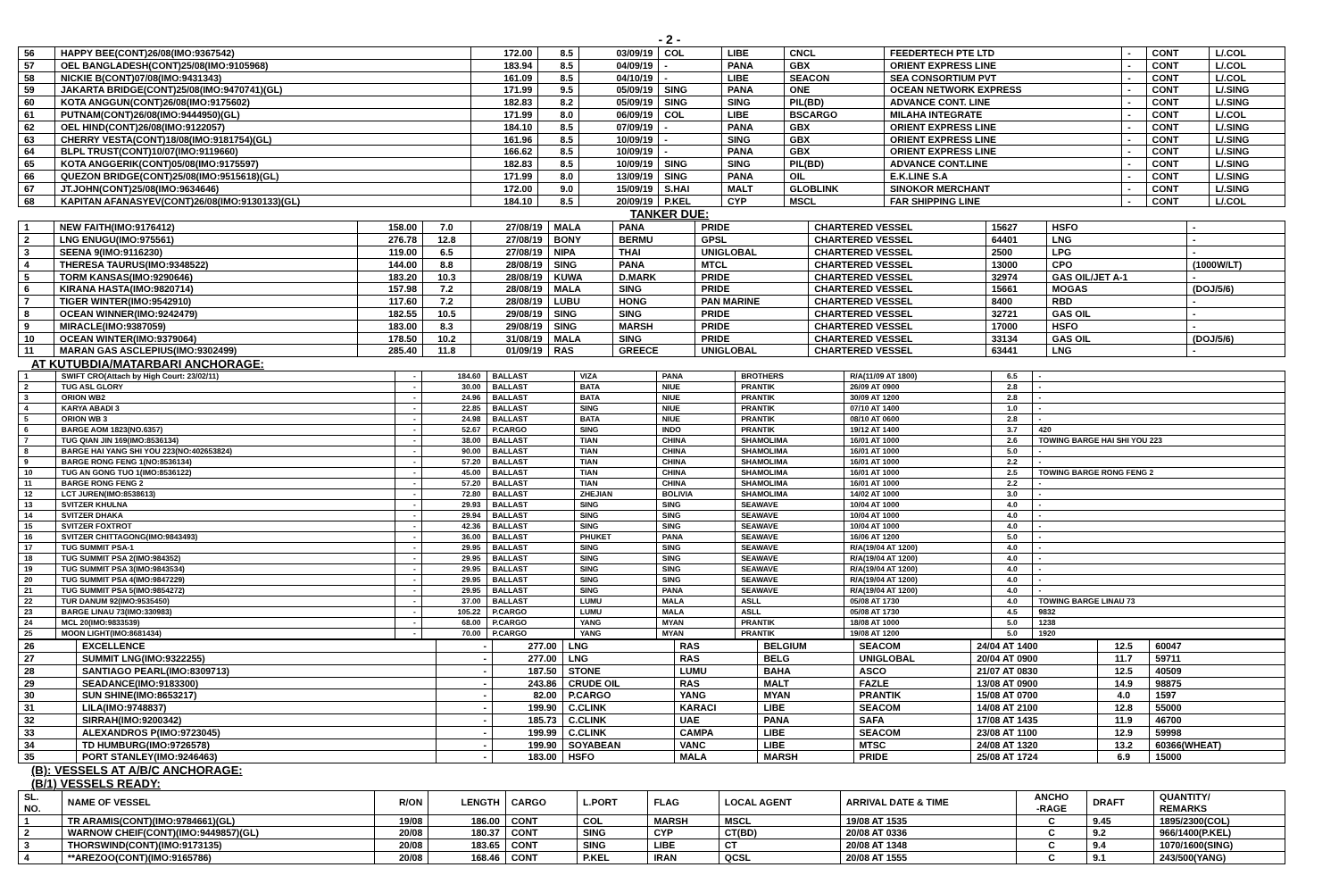- 2 -
| 56 | HAPPY BEE(CONT)26/08(IMO:9367542) | 172.00 | 8.5 | 03/09/19 | COL | LIBE | CNCL | FEEDERTECH PTE LTD | - | CONT | L/.COL |
| 57 | OEL BANGLADESH(CONT)25/08(IMO:9105968) | 183.94 | 8.5 | 04/09/19 | - | PANA | GBX | ORIENT EXPRESS LINE | - | CONT | L/.COL |
| 58 | NICKIE B(CONT)07/08(IMO:9431343) | 161.09 | 8.5 | 04/10/19 | - | LIBE | SEACON | SEA CONSORTIUM PVT | - | CONT | L/.COL |
| 59 | JAKARTA BRIDGE(CONT)25/08(IMO:9470741)(GL) | 171.99 | 9.5 | 05/09/19 | SING | PANA | ONE | OCEAN NETWORK EXPRESS | - | CONT | L/.SING |
| 60 | KOTA ANGGUN(CONT)26/08(IMO:9175602) | 182.83 | 8.2 | 05/09/19 | SING | SING | PIL(BD) | ADVANCE CONT. LINE | - | CONT | L/.SING |
| 61 | PUTNAM(CONT)26/08(IMO:9444950)(GL) | 171.99 | 8.0 | 06/09/19 | COL | LIBE | BSCARGO | MILAHA INTEGRATE | - | CONT | L/.COL |
| 62 | OEL HIND(CONT)26/08(IMO:9122057) | 184.10 | 8.5 | 07/09/19 | - | PANA | GBX | ORIENT EXPRESS LINE | - | CONT | L/.SING |
| 63 | CHERRY VESTA(CONT)18/08(IMO:9181754)(GL) | 161.96 | 8.5 | 10/09/19 | - | SING | GBX | ORIENT EXPRESS LINE | - | CONT | L/.SING |
| 64 | BLPL TRUST(CONT)10/07(IMO:9119660) | 166.62 | 8.5 | 10/09/19 | - | PANA | GBX | ORIENT EXPRESS LINE | - | CONT | L/.SING |
| 65 | KOTA ANGGERIK(CONT)05/08(IMO:9175597) | 182.83 | 8.5 | 10/09/19 | SING | SING | PIL(BD) | ADVANCE CONT.LINE | - | CONT | L/.SING |
| 66 | QUEZON BRIDGE(CONT)25/08(IMO:9515618)(GL) | 171.99 | 8.0 | 13/09/19 | SING | PANA | OIL | E.K.LINE S.A | - | CONT | L/.SING |
| 67 | JT.JOHN(CONT)25/08(IMO:9634646) | 172.00 | 9.0 | 15/09/19 | S.HAI | MALT | GLOBLINK | SINOKOR MERCHANT | - | CONT | L/.SING |
| 68 | KAPITAN AFANASYEV(CONT)26/08(IMO:9130133)(GL) | 184.10 | 8.5 | 20/09/19 | P.KEL | CYP | MSCL | FAR SHIPPING LINE | - | CONT | L/.COL |
TANKER DUE:
| 1 | NEW FAITH(IMO:9176412) | 158.00 | 7.0 | 27/08/19 | MALA | PANA | PRIDE | CHARTERED VESSEL | 15627 | HSFO | - |
| 2 | LNG ENUGU(IMO:975561) | 276.78 | 12.8 | 27/08/19 | BONY | BERMU | GPSL | CHARTERED VESSEL | 64401 | LNG | - |
| 3 | SEENA 9(IMO:9116230) | 119.00 | 6.5 | 27/08/19 | NIPA | THAI | UNIGLOBAL | CHARTERED VESSEL | 2500 | LPG | - |
| 4 | THERESA TAURUS(IMO:9348522) | 144.00 | 8.8 | 28/08/19 | SING | PANA | MTCL | CHARTERED VESSEL | 13000 | CPO | (1000W/LT) |
| 5 | TORM KANSAS(IMO:9290646) | 183.20 | 10.3 | 28/08/19 | KUWA | D.MARK | PRIDE | CHARTERED VESSEL | 32974 | GAS OIL/JET A-1 | - |
| 6 | KIRANA HASTA(IMO:9820714) | 157.98 | 7.2 | 28/08/19 | MALA | SING | PRIDE | CHARTERED VESSEL | 15661 | MOGAS | (DOJ/5/6) |
| 7 | TIGER WINTER(IMO:9542910) | 117.60 | 7.2 | 28/08/19 | LUBU | HONG | PAN MARINE | CHARTERED VESSEL | 8400 | RBD | - |
| 8 | OCEAN WINNER(IMO:9242479) | 182.55 | 10.5 | 29/08/19 | SING | SING | PRIDE | CHARTERED VESSEL | 32721 | GAS OIL | - |
| 9 | MIRACLE(IMO:9387059) | 183.00 | 8.3 | 29/08/19 | SING | MARSH | PRIDE | CHARTERED VESSEL | 17000 | HSFO | - |
| 10 | OCEAN WINTER(IMO:9379064) | 178.50 | 10.2 | 31/08/19 | MALA | SING | PRIDE | CHARTERED VESSEL | 33134 | GAS OIL | (DOJ/5/6) |
| 11 | MARAN GAS ASCLEPIUS(IMO:9302499) | 285.40 | 11.8 | 01/09/19 | RAS | GREECE | UNIGLOBAL | CHARTERED VESSEL | 63441 | LNG | - |
AT KUTUBDIA/MATARBARI ANCHORAGE:
| 1 | SWIFT CRO(Attach by High Court: 23/02/11) | - | 184.60 | BALLAST | VIZA | PANA | BROTHERS | R/A(11/09 AT 1800) | 6.5 | - |
| 2 | TUG ASL GLORY | - | 30.00 | BALLAST | BATA | NIUE | PRANTIK | 26/09 AT 0900 | 2.8 | - |
| 3 | ORION WB2 | - | 24.96 | BALLAST | BATA | NIUE | PRANTIK | 30/09 AT 1200 | 2.8 | - |
| 4 | KARYA ABADI 3 | - | 22.85 | BALLAST | SING | NIUE | PRANTIK | 07/10 AT 1400 | 1.0 | - |
| 5 | ORION WB 3 | - | 24.98 | BALLAST | BATA | NIUE | PRANTIK | 08/10 AT 0600 | 2.8 | - |
| 6 | BARGE AOM 1823(NO.6357) | - | 52.67 | P.CARGO | SING | INDO | PRANTIK | 19/12 AT 1400 | 3.7 | 420 |
| 7 | TUG QIAN JIN 169(IMO:8536134) | - | 38.00 | BALLAST | TIAN | CHINA | SHAMOLIMA | 16/01 AT 1000 | 2.6 | TOWING BARGE HAI SHI YOU 223 |
| 8 | BARGE HAI YANG SHI YOU 223(NO:402653824) | - | 90.00 | BALLAST | TIAN | CHINA | SHAMOLIMA | 16/01 AT 1000 | 5.0 | - |
| 9 | BARGE RONG FENG 1(NO:8536134) | - | 57.20 | BALLAST | TIAN | CHINA | SHAMOLIMA | 16/01 AT 1000 | 2.2 | - |
| 10 | TUG AN GONG TUO 1(IMO:8536122) | - | 45.00 | BALLAST | TIAN | CHINA | SHAMOLIMA | 16/01 AT 1000 | 2.5 | TOWING BARGE RONG FENG 2 |
| 11 | BARGE RONG FENG 2 | - | 57.20 | BALLAST | TIAN | CHINA | SHAMOLIMA | 16/01 AT 1000 | 2.2 | - |
| 12 | LCT JUREN(IMO:8538613) | - | 72.80 | BALLAST | ZHEJIAN | BOLIVIA | SHAMOLIMA | 14/02 AT 1000 | 3.0 | - |
| 13 | SVITZER KHULNA | - | 29.93 | BALLAST | SING | SING | SEAWAVE | 10/04 AT 1000 | 4.0 | - |
| 14 | SVITZER DHAKA | - | 29.94 | BALLAST | SING | SING | SEAWAVE | 10/04 AT 1000 | 4.0 | - |
| 15 | SVITZER FOXTROT | - | 42.36 | BALLAST | SING | SING | SEAWAVE | 10/04 AT 1000 | 4.0 | - |
| 16 | SVITZER CHITTAGONG(IMO:9843493) | - | 36.00 | BALLAST | PHUKET | PANA | SEAWAVE | 16/06 AT 1200 | 5.0 | - |
| 17 | TUG SUMMIT PSA-1 | - | 29.95 | BALLAST | SING | SING | SEAWAVE | R/A(19/04 AT 1200) | 4.0 | - |
| 18 | TUG SUMMIT PSA 2(IMO:984352) | - | 29.95 | BALLAST | SING | SING | SEAWAVE | R/A(19/04 AT 1200) | 4.0 | - |
| 19 | TUG SUMMIT PSA 3(IMO:9843534) | - | 29.95 | BALLAST | SING | SING | SEAWAVE | R/A(19/04 AT 1200) | 4.0 | - |
| 20 | TUG SUMMIT PSA 4(IMO:9847229) | - | 29.95 | BALLAST | SING | SING | SEAWAVE | R/A(19/04 AT 1200) | 4.0 | - |
| 21 | TUG SUMMIT PSA 5(IMO:9854272) | - | 29.95 | BALLAST | SING | PANA | SEAWAVE | R/A(19/04 AT 1200) | 4.0 | - |
| 22 | TUR DANUM 92(IMO:9535450) | - | 37.00 | BALLAST | LUMU | MALA | ASLL | 05/08 AT 1730 | 4.0 | TOWING BARGE LINAU 73 |
| 23 | BARGE LINAU 73(IMO:330983) | - | 105.22 | P.CARGO | LUMU | MALA | ASLL | 05/08 AT 1730 | 4.5 | 9832 |
| 24 | MCL 20(IMO:9833539) | - | 68.00 | P.CARGO | YANG | MYAN | PRANTIK | 18/08 AT 1000 | 5.0 | 1238 |
| 25 | MOON LIGHT(IMO:8681434) | - | 70.00 | P.CARGO | YANG | MYAN | PRANTIK | 19/08 AT 1200 | 5.0 | 1920 |
| 26 | EXCELLENCE | - | 277.00 | LNG | RAS | BELGIUM | SEACOM | 24/04 AT 1400 | 12.5 | 60047 |
| 27 | SUMMIT LNG(IMO:9322255) | - | 277.00 | LNG | RAS | BELG | UNIGLOBAL | 20/04 AT 0900 | 11.7 | 59711 |
| 28 | SANTIAGO PEARL(IMO:8309713) | - | 187.50 | STONE | LUMU | BAHA | ASCO | 21/07 AT 0830 | 12.5 | 40509 |
| 29 | SEADANCE(IMO:9183300) | - | 243.86 | CRUDE OIL | RAS | MALT | FAZLE | 13/08 AT 0900 | 14.9 | 98875 |
| 30 | SUN SHINE(IMO:8653217) | - | 82.00 | P.CARGO | YANG | MYAN | PRANTIK | 15/08 AT 0700 | 4.0 | 1597 |
| 31 | LILA(IMO:9748837) | - | 199.90 | C.CLINK | KARACI | LIBE | SEACOM | 14/08 AT 2100 | 12.8 | 55000 |
| 32 | SIRRAH(IMO:9200342) | - | 185.73 | C.CLINK | UAE | PANA | SAFA | 17/08 AT 1435 | 11.9 | 46700 |
| 33 | ALEXANDROS P(IMO:9723045) | - | 199.99 | C.CLINK | CAMPA | LIBE | SEACOM | 23/08 AT 1100 | 12.9 | 59998 |
| 34 | TD HUMBURG(IMO:9726578) | - | 199.90 | SOYABEAN | VANC | LIBE | MTSC | 24/08 AT 1320 | 13.2 | 60366(WHEAT) |
| 35 | PORT STANLEY(IMO:9246463) | - | 183.00 | HSFO | MALA | MARSH | PRIDE | 25/08 AT 1724 | 6.9 | 15000 |
(B): VESSELS AT A/B/C ANCHORAGE:
(B/1) VESSELS READY:
| SL. NO. | NAME OF VESSEL | R/ON | LENGTH | CARGO | L.PORT | FLAG | LOCAL AGENT | ARRIVAL DATE & TIME | ANCHO -RAGE | DRAFT | QUANTITY/ REMARKS |
| --- | --- | --- | --- | --- | --- | --- | --- | --- | --- | --- | --- |
| 1 | TR ARAMIS(CONT)(IMO:9784661)(GL) | 19/08 | 186.00 | CONT | COL | MARSH | MSCL | 19/08 AT 1535 | C | 9.45 | 1895/2300(COL) |
| 2 | WARNOW CHEIF(CONT)(IMO:9449857)(GL) | 20/08 | 180.37 | CONT | SING | CYP | CT(BD) | 20/08 AT 0336 | C | 9.2 | 966/1400(P.KEL) |
| 3 | THORSWIND(CONT)(IMO:9173135) | 20/08 | 183.65 | CONT | SING | LIBE | CT | 20/08 AT 1348 | C | 9.4 | 1070/1600(SING) |
| 4 | **AREZOO(CONT)(IMO:9165786) | 20/08 | 168.46 | CONT | P.KEL | IRAN | QCSL | 20/08 AT 1555 | C | 9.1 | 243/500(YANG) |